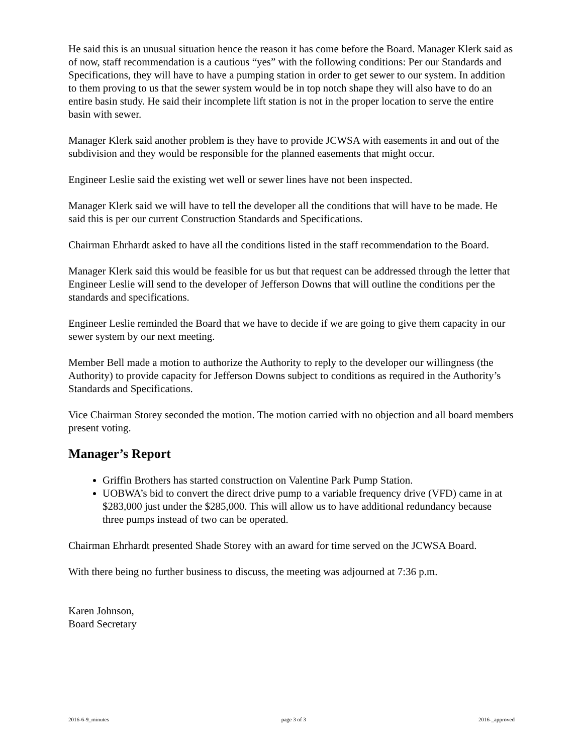He said this is an unusual situation hence the reason it has come before the Board. Manager Klerk said as of now, staff recommendation is a cautious “yes” with the following conditions: Per our Standards and Specifications, they will have to have a pumping station in order to get sewer to our system. In addition to them proving to us that the sewer system would be in top notch shape they will also have to do an entire basin study. He said their incomplete lift station is not in the proper location to serve the entire basin with sewer.
Manager Klerk said another problem is they have to provide JCWSA with easements in and out of the subdivision and they would be responsible for the planned easements that might occur.
Engineer Leslie said the existing wet well or sewer lines have not been inspected.
Manager Klerk said we will have to tell the developer all the conditions that will have to be made. He said this is per our current Construction Standards and Specifications.
Chairman Ehrhardt asked to have all the conditions listed in the staff recommendation to the Board.
Manager Klerk said this would be feasible for us but that request can be addressed through the letter that Engineer Leslie will send to the developer of Jefferson Downs that will outline the conditions per the standards and specifications.
Engineer Leslie reminded the Board that we have to decide if we are going to give them capacity in our sewer system by our next meeting.
Member Bell made a motion to authorize the Authority to reply to the developer our willingness (the Authority) to provide capacity for Jefferson Downs subject to conditions as required in the Authority’s Standards and Specifications.
Vice Chairman Storey seconded the motion. The motion carried with no objection and all board members present voting.
Manager’s Report
Griffin Brothers has started construction on Valentine Park Pump Station.
UOBWA’s bid to convert the direct drive pump to a variable frequency drive (VFD) came in at $283,000 just under the $285,000. This will allow us to have additional redundancy because three pumps instead of two can be operated.
Chairman Ehrhardt presented Shade Storey with an award for time served on the JCWSA Board.
With there being no further business to discuss, the meeting was adjourned at 7:36 p.m.
Karen Johnson,
Board Secretary
2016-6-9_minutes page 3 of 3 2016-_approved